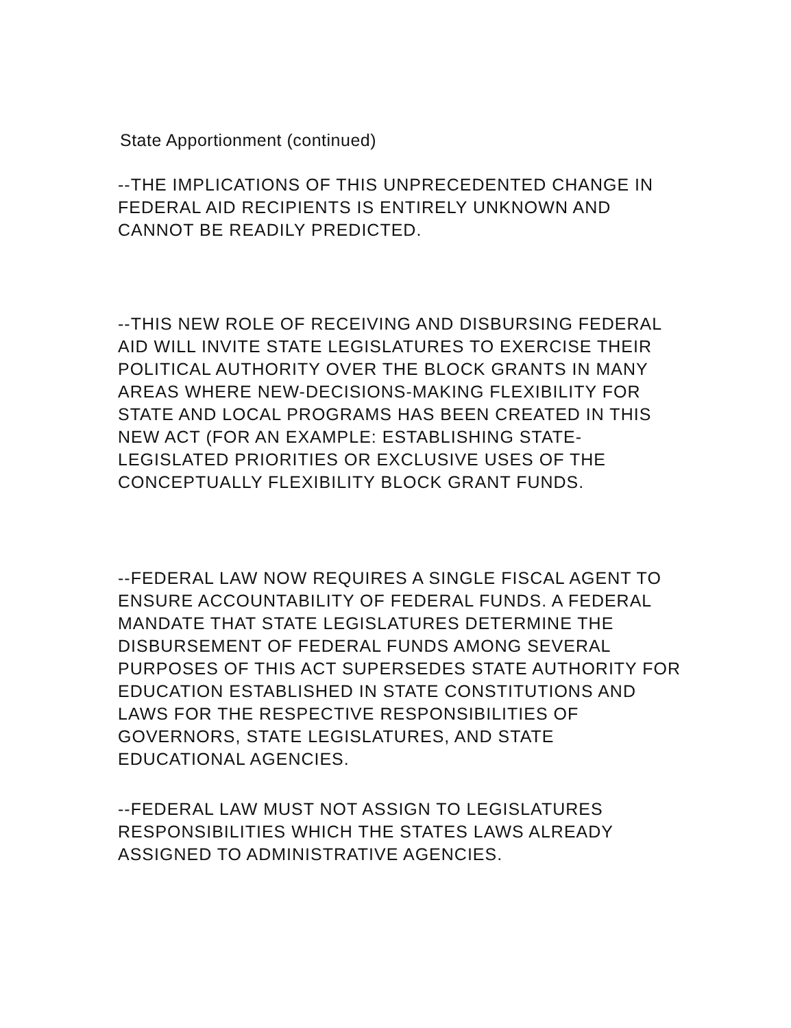State Apportionment (continued)
--THE IMPLICATIONS OF THIS UNPRECEDENTED CHANGE IN FEDERAL AID RECIPIENTS IS ENTIRELY UNKNOWN AND CANNOT BE READILY PREDICTED.
--THIS NEW ROLE OF RECEIVING AND DISBURSING FEDERAL AID WILL INVITE STATE LEGISLATURES TO EXERCISE THEIR POLITICAL AUTHORITY OVER THE BLOCK GRANTS IN MANY AREAS WHERE NEW-DECISIONS-MAKING FLEXIBILITY FOR STATE AND LOCAL PROGRAMS HAS BEEN CREATED IN THIS NEW ACT (FOR AN EXAMPLE: ESTABLISHING STATE-LEGISLATED PRIORITIES OR EXCLUSIVE USES OF THE CONCEPTUALLY FLEXIBILITY BLOCK GRANT FUNDS.
--FEDERAL LAW NOW REQUIRES A SINGLE FISCAL AGENT TO ENSURE ACCOUNTABILITY OF FEDERAL FUNDS. A FEDERAL MANDATE THAT STATE LEGISLATURES DETERMINE THE DISBURSEMENT OF FEDERAL FUNDS AMONG SEVERAL PURPOSES OF THIS ACT SUPERSEDES STATE AUTHORITY FOR EDUCATION ESTABLISHED IN STATE CONSTITUTIONS AND LAWS FOR THE RESPECTIVE RESPONSIBILITIES OF GOVERNORS, STATE LEGISLATURES, AND STATE EDUCATIONAL AGENCIES.
--FEDERAL LAW MUST NOT ASSIGN TO LEGISLATURES RESPONSIBILITIES WHICH THE STATES LAWS ALREADY ASSIGNED TO ADMINISTRATIVE AGENCIES.